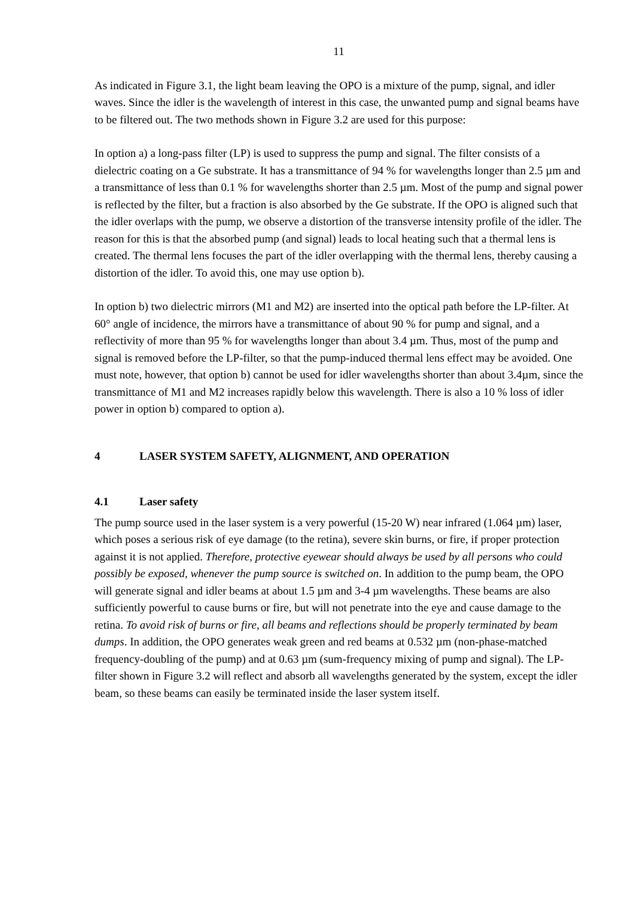11
As indicated in Figure 3.1, the light beam leaving the OPO is a mixture of the pump, signal, and idler waves. Since the idler is the wavelength of interest in this case, the unwanted pump and signal beams have to be filtered out. The two methods shown in Figure 3.2 are used for this purpose:
In option a) a long-pass filter (LP) is used to suppress the pump and signal. The filter consists of a dielectric coating on a Ge substrate. It has a transmittance of 94 % for wavelengths longer than 2.5 µm and a transmittance of less than 0.1 % for wavelengths shorter than 2.5 µm. Most of the pump and signal power is reflected by the filter, but a fraction is also absorbed by the Ge substrate. If the OPO is aligned such that the idler overlaps with the pump, we observe a distortion of the transverse intensity profile of the idler. The reason for this is that the absorbed pump (and signal) leads to local heating such that a thermal lens is created. The thermal lens focuses the part of the idler overlapping with the thermal lens, thereby causing a distortion of the idler. To avoid this, one may use option b).
In option b) two dielectric mirrors (M1 and M2) are inserted into the optical path before the LP-filter. At 60° angle of incidence, the mirrors have a transmittance of about 90 % for pump and signal, and a reflectivity of more than 95 % for wavelengths longer than about 3.4 µm. Thus, most of the pump and signal is removed before the LP-filter, so that the pump-induced thermal lens effect may be avoided. One must note, however, that option b) cannot be used for idler wavelengths shorter than about 3.4µm, since the transmittance of M1 and M2 increases rapidly below this wavelength. There is also a 10 % loss of idler power in option b) compared to option a).
4 LASER SYSTEM SAFETY, ALIGNMENT, AND OPERATION
4.1 Laser safety
The pump source used in the laser system is a very powerful (15-20 W) near infrared (1.064 µm) laser, which poses a serious risk of eye damage (to the retina), severe skin burns, or fire, if proper protection against it is not applied. Therefore, protective eyewear should always be used by all persons who could possibly be exposed, whenever the pump source is switched on. In addition to the pump beam, the OPO will generate signal and idler beams at about 1.5 µm and 3-4 µm wavelengths. These beams are also sufficiently powerful to cause burns or fire, but will not penetrate into the eye and cause damage to the retina. To avoid risk of burns or fire, all beams and reflections should be properly terminated by beam dumps. In addition, the OPO generates weak green and red beams at 0.532 µm (non-phase-matched frequency-doubling of the pump) and at 0.63 µm (sum-frequency mixing of pump and signal). The LP-filter shown in Figure 3.2 will reflect and absorb all wavelengths generated by the system, except the idler beam, so these beams can easily be terminated inside the laser system itself.